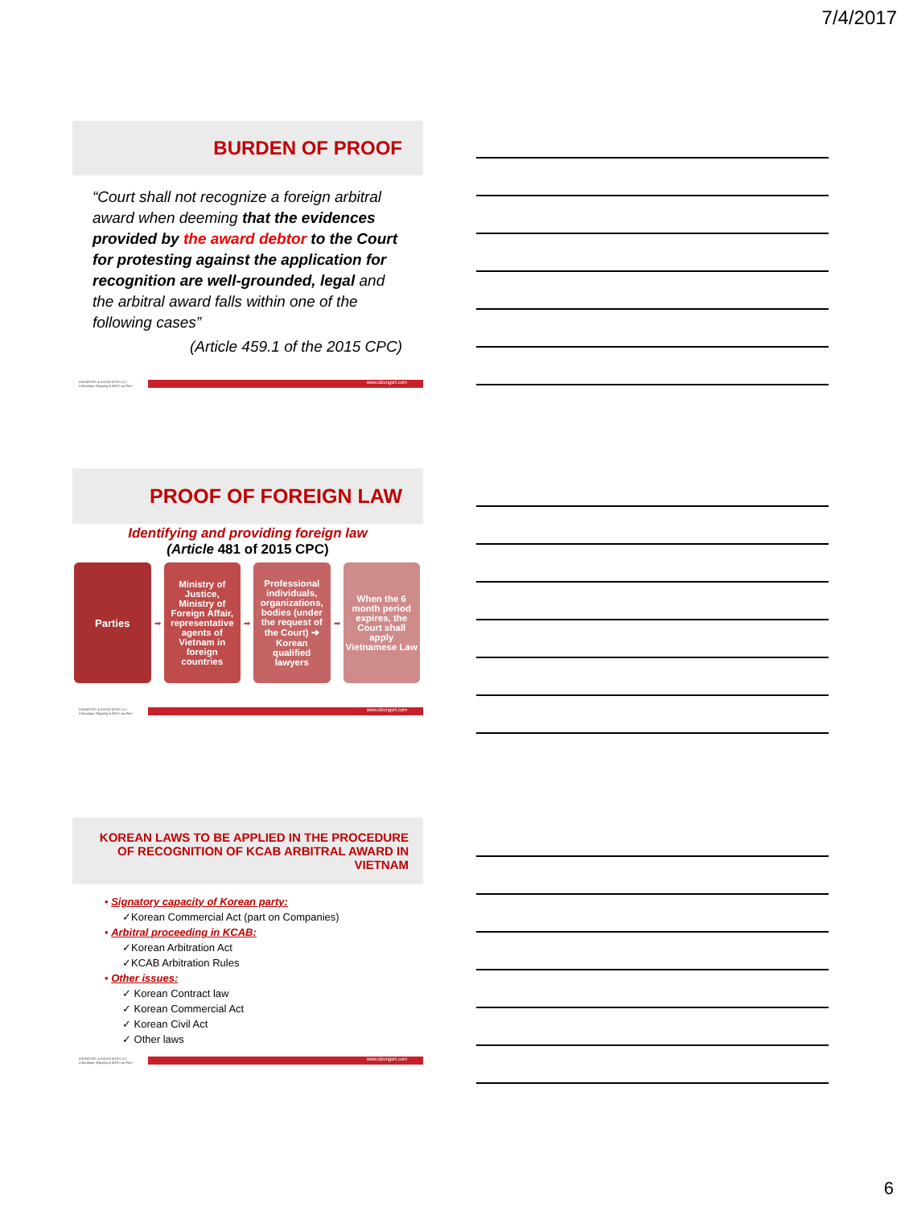7/4/2017
BURDEN OF PROOF
“Court shall not recognize a foreign arbitral award when deeming that the evidences provided by the award debtor to the Court for protesting against the application for recognition are well-grounded, legal and the arbitral award falls within one of the following cases”
(Article 459.1 of the 2015 CPC)
DZUNGSRT & ASSOCIATES LLC
A Boutique Shipping & ADR Law Firm
www.dzungsrt.com
PROOF OF FOREIGN LAW
Identifying and providing foreign law
(Article 481 of 2015 CPC)
Parties
➡
Ministry of Justice, Ministry of Foreign Affair, representative agents of Vietnam in foreign countries
➡
Professional individuals, organizations, bodies (under the request of the Court) ➔ Korean qualified lawyers
➡
When the 6 month period expires, the Court shall apply Vietnamese Law
DZUNGSRT & ASSOCIATES LLC
A Boutique Shipping & ADR Law Firm
www.dzungsrt.com
KOREAN LAWS TO BE APPLIED IN THE PROCEDURE OF RECOGNITION OF KCAB ARBITRAL AWARD IN VIETNAM
• Signatory capacity of Korean party:
✓Korean Commercial Act (part on Companies)
• Arbitral proceeding in KCAB:
✓Korean Arbitration Act
✓KCAB Arbitration Rules
• Other issues:
✓ Korean Contract law
✓ Korean Commercial Act
✓ Korean Civil Act
✓ Other laws
DZUNGSRT & ASSOCIATES LLC
A Boutique Shipping & ADR Law Firm
www.dzungsrt.com
6